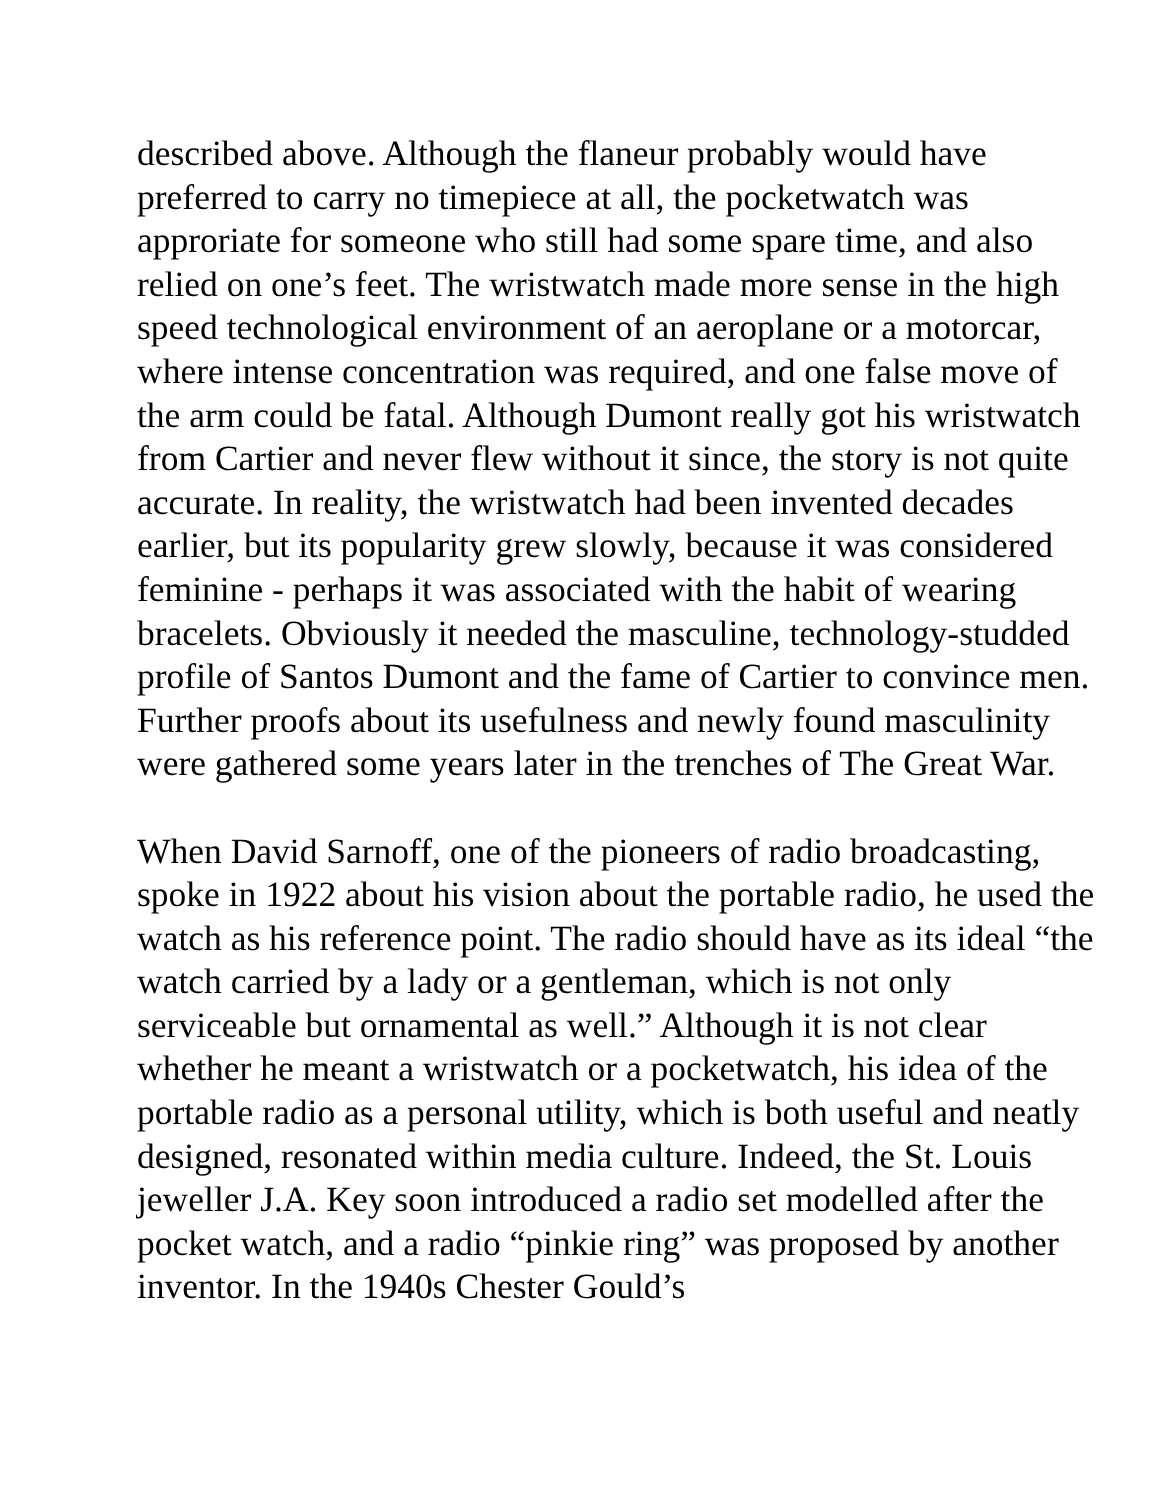described above. Although the flaneur probably would have preferred to carry no timepiece at all, the pocketwatch was approriate for someone who still had some spare time, and also relied on one’s feet. The wristwatch made more sense in the high speed technological environment of an aeroplane or a motorcar, where intense concentration was required, and one false move of the arm could be fatal. Although Dumont really got his wristwatch from Cartier and never flew without it since, the story is not quite accurate. In reality, the wristwatch had been invented decades earlier, but its popularity grew slowly, because it was considered feminine - perhaps it was associated with the habit of wearing bracelets. Obviously it needed the masculine, technology-studded profile of Santos Dumont and the fame of Cartier to convince men. Further proofs about its usefulness and newly found masculinity were gathered some years later in the trenches of The Great War.
When David Sarnoff, one of the pioneers of radio broadcasting, spoke in 1922 about his vision about the portable radio, he used the watch as his reference point. The radio should have as its ideal “the watch carried by a lady or a gentleman, which is not only serviceable but ornamental as well.” Although it is not clear whether he meant a wristwatch or a pocketwatch, his idea of the portable radio as a personal utility, which is both useful and neatly designed, resonated within media culture. Indeed, the St. Louis jeweller J.A. Key soon introduced a radio set modelled after the pocket watch, and a radio “pinkie ring” was proposed by another inventor. In the 1940s Chester Gould’s